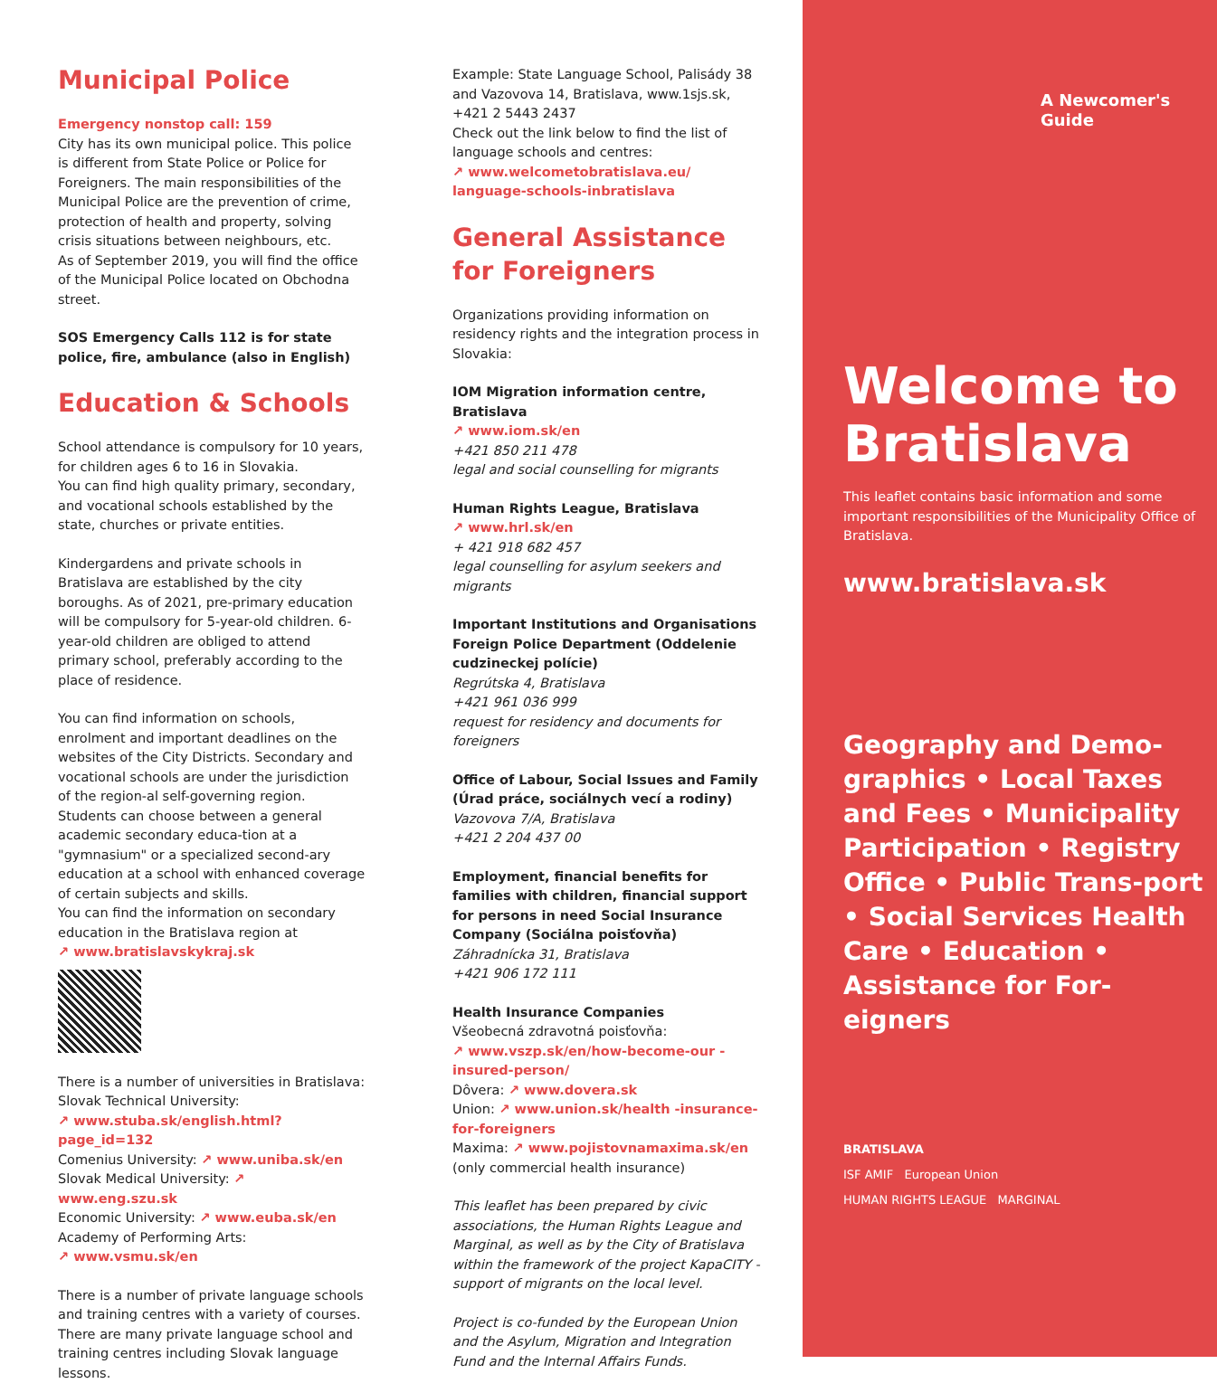Municipal Police
Emergency nonstop call: 159
City has its own municipal police. This police is different from State Police or Police for Foreigners. The main responsibilities of the Municipal Police are the prevention of crime, protection of health and property, solving crisis situations between neighbours, etc.
As of September 2019, you will find the office of the Municipal Police located on Obchodna street.
SOS Emergency Calls 112 is for state police, fire, ambulance (also in English)
Education & Schools
School attendance is compulsory for 10 years, for children ages 6 to 16 in Slovakia.
You can find high quality primary, secondary, and vocational schools established by the state, churches or private entities.
Kindergardens and private schools in Bratislava are established by the city boroughs. As of 2021, pre-primary education will be compulsory for 5-year-old children. 6-year-old children are obliged to attend primary school, preferably according to the place of residence.
You can find information on schools, enrolment and important deadlines on the websites of the City Districts. Secondary and vocational schools are under the jurisdiction of the region-al self-governing region. Students can choose between a general academic secondary educa-tion at a "gymnasium" or a specialized second-ary education at a school with enhanced coverage of certain subjects and skills.
You can find the information on secondary education in the Bratislava region at
↗ www.bratislavskykraj.sk
There is a number of universities in Bratislava:
Slovak Technical University:
↗ www.stuba.sk/english.html?page_id=132
Comenius University: ↗ www.uniba.sk/en
Slovak Medical University: ↗ www.eng.szu.sk
Economic University: ↗ www.euba.sk/en
Academy of Performing Arts:
↗ www.vsmu.sk/en
There is a number of private language schools and training centres with a variety of courses. There are many private language school and training centres including Slovak language lessons.
Example: State Language School, Palisády 38 and Vazovova 14, Bratislava, www.1sjs.sk, +421 2 5443 2437
Check out the link below to find the list of language schools and centres:
↗ www.welcometobratislava.eu/ language-schools-inbratislava
General Assistance for Foreigners
Organizations providing information on residency rights and the integration process in Slovakia:
IOM Migration information centre, Bratislava
↗ www.iom.sk/en
+421 850 211 478
legal and social counselling for migrants
Human Rights League, Bratislava
↗ www.hrl.sk/en
+ 421 918 682 457
legal counselling for asylum seekers and migrants
Important Institutions and Organisations Foreign Police Department (Oddelenie cudzineckej polície)
Regrútska 4, Bratislava
+421 961 036 999
request for residency and documents for foreigners
Office of Labour, Social Issues and Family (Úrad práce, sociálnych vecí a rodiny)
Vazovova 7/A, Bratislava
+421 2 204 437 00
Employment, financial benefits for families with children, financial support for persons in need Social Insurance Company (Sociálna poisťovňa)
Záhradnícka 31, Bratislava
+421 906 172 111
Health Insurance Companies
Všeobecná zdravotná poisťovňa:
↗ www.vszp.sk/en/how-become-our -insured-person/
Dôvera: ↗ www.dovera.sk
Union: ↗ www.union.sk/health -insurance-for-foreigners
Maxima: ↗ www.pojistovnamaxima.sk/en
(only commercial health insurance)
This leaflet has been prepared by civic associations, the Human Rights League and Marginal, as well as by the City of Bratislava within the framework of the project KapaCITY - support of migrants on the local level.
Project is co-funded by the European Union and the Asylum, Migration and Integration Fund and the Internal Affairs Funds.
A Newcomer's Guide
Welcome to Bratislava
This leaflet contains basic information and some important responsibilities of the Municipality Office of Bratislava.
www.bratislava.sk
Geography and Demo-graphics • Local Taxes and Fees • Municipality Participation • Registry Office • Public Trans-port • Social Services Health Care • Education • Assistance for For-eigners
BRATISLAVA
ISF AMIF European Union
HUMAN RIGHTS LEAGUE MARGINAL